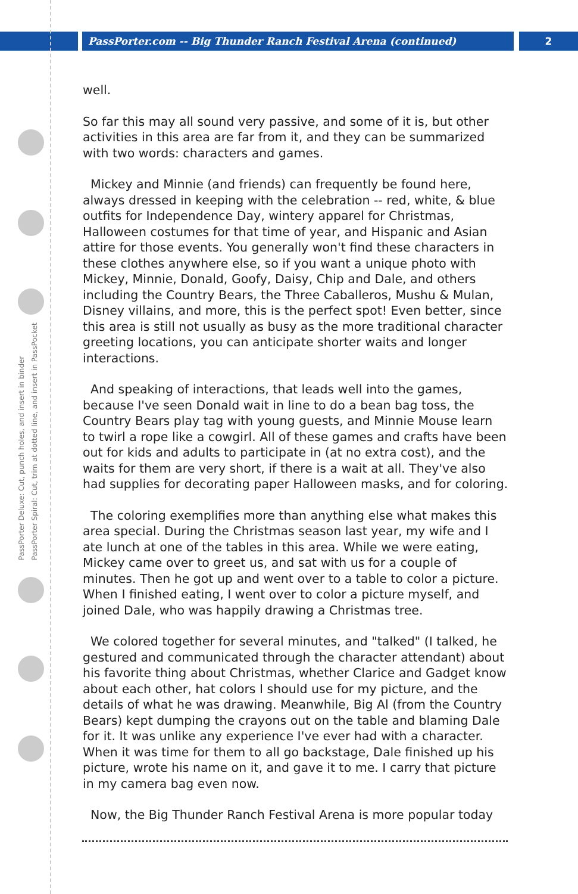PassPorter.com -- Big Thunder Ranch Festival Arena (continued) 2
PassPorter Deluxe: Cut, punch holes, and insert in binder
PassPorter Spiral: Cut, trim at dotted line, and insert in PassPocket
well.
So far this may all sound very passive, and some of it is, but other activities in this area are far from it, and they can be summarized with two words: characters and games.
Mickey and Minnie (and friends) can frequently be found here, always dressed in keeping with the celebration -- red, white, & blue outfits for Independence Day, wintery apparel for Christmas, Halloween costumes for that time of year, and Hispanic and Asian attire for those events. You generally won't find these characters in these clothes anywhere else, so if you want a unique photo with Mickey, Minnie, Donald, Goofy, Daisy, Chip and Dale, and others including the Country Bears, the Three Caballeros, Mushu & Mulan, Disney villains, and more, this is the perfect spot! Even better, since this area is still not usually as busy as the more traditional character greeting locations, you can anticipate shorter waits and longer interactions.
And speaking of interactions, that leads well into the games, because I've seen Donald wait in line to do a bean bag toss, the Country Bears play tag with young guests, and Minnie Mouse learn to twirl a rope like a cowgirl. All of these games and crafts have been out for kids and adults to participate in (at no extra cost), and the waits for them are very short, if there is a wait at all. They've also had supplies for decorating paper Halloween masks, and for coloring.
The coloring exemplifies more than anything else what makes this area special. During the Christmas season last year, my wife and I ate lunch at one of the tables in this area. While we were eating, Mickey came over to greet us, and sat with us for a couple of minutes. Then he got up and went over to a table to color a picture. When I finished eating, I went over to color a picture myself, and joined Dale, who was happily drawing a Christmas tree.
We colored together for several minutes, and "talked" (I talked, he gestured and communicated through the character attendant) about his favorite thing about Christmas, whether Clarice and Gadget know about each other, hat colors I should use for my picture, and the details of what he was drawing. Meanwhile, Big Al (from the Country Bears) kept dumping the crayons out on the table and blaming Dale for it. It was unlike any experience I've ever had with a character. When it was time for them to all go backstage, Dale finished up his picture, wrote his name on it, and gave it to me. I carry that picture in my camera bag even now.
Now, the Big Thunder Ranch Festival Arena is more popular today